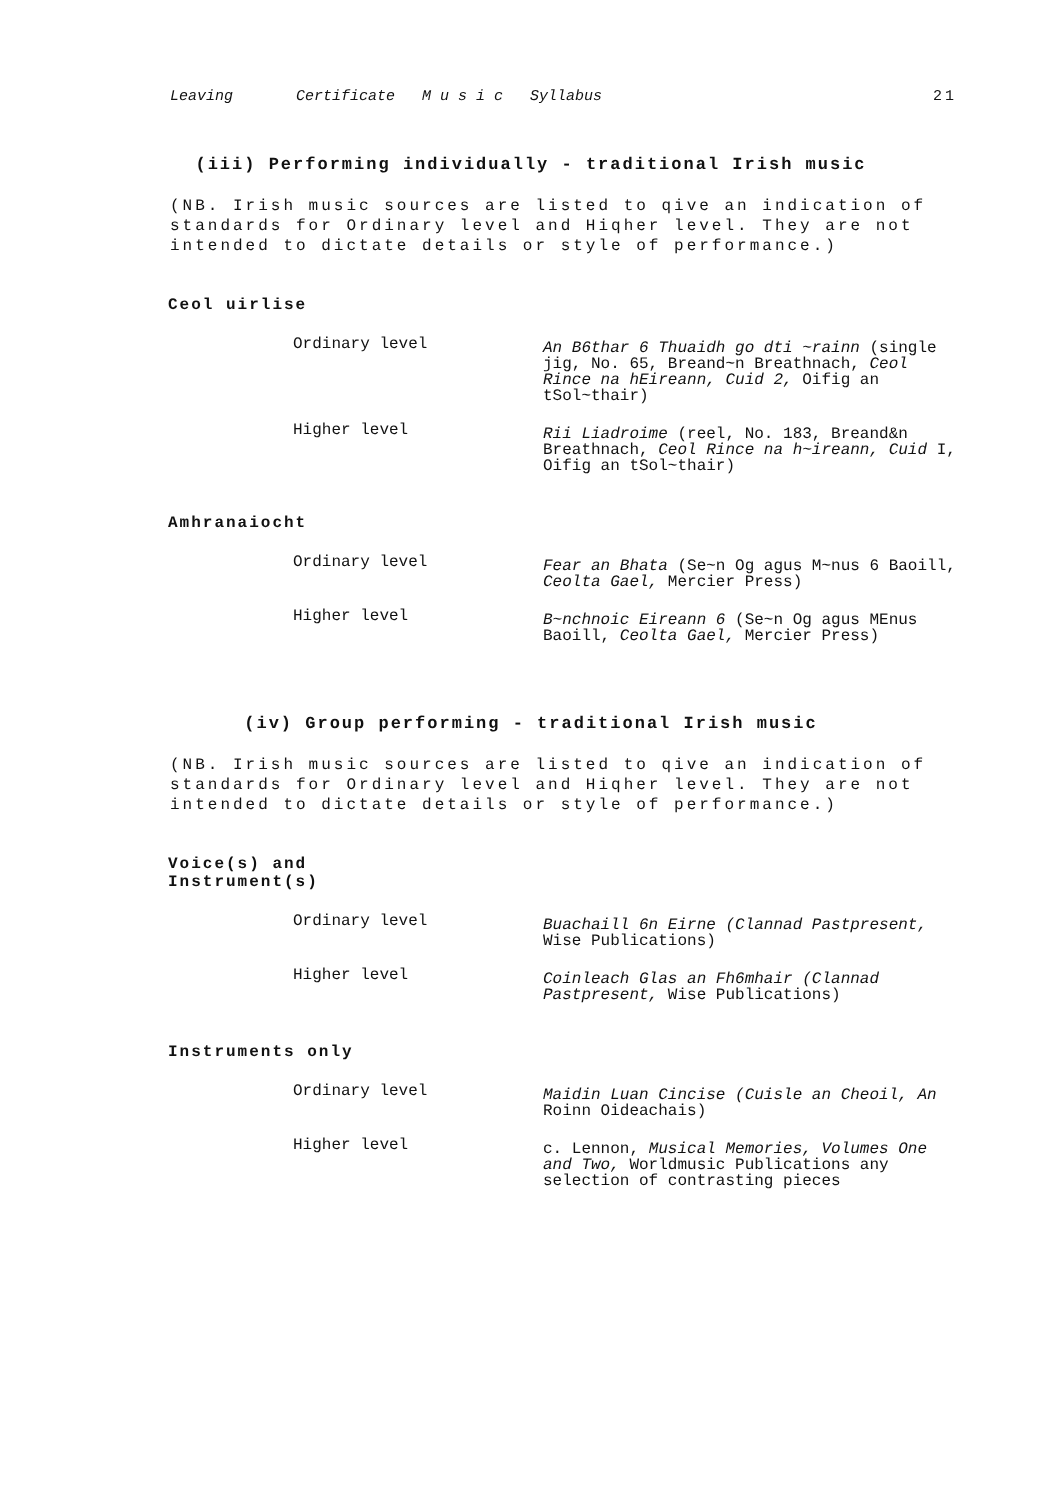Leaving Certificate M u s i c Syllabus 21
(iii) Performing individually - traditional Irish music
(NB. Irish music sources are listed to qive an indication of standards for Ordinary level and Hiqher level. They are not intended to dictate details or style of performance.)
Ceol uirlise
Ordinary level
An B6thar 6 Thuaidh go dti ~rainn (single jig, No. 65, Breand~n Breathnach, Ceol Rince na hEireann, Cuid 2, Oifig an tSol~thair)
Higher level
Rii Liadroime (reel, No. 183, Breand&n Breathnach, Ceol Rince na h~ireann, Cuid I, Oifig an tSol~thair)
Amhranaiocht
Ordinary level
Fear an Bhata (Se~n Og agus M~nus 6 Baoill, Ceolta Gael, Mercier Press)
Higher level
B~nchnoic Eireann 6 (Se~n Og agus MEnus Baoill, Ceolta Gael, Mercier Press)
(iv) Group performing - traditional Irish music
(NB. Irish music sources are listed to qive an indication of standards for Ordinary level and Hiqher level. They are not intended to dictate details or style of performance.)
Voice(s) and
Instrument(s)
Ordinary level
Buachaill 6n Eirne (Clannad Pastpresent, Wise Publications)
Higher level
Coinleach Glas an Fh6mhair (Clannad Pastpresent, Wise Publications)
Instruments only
Ordinary level
Maidin Luan Cincise (Cuisle an Cheoil, An Roinn Oideachais)
Higher level
c. Lennon, Musical Memories, Volumes One and Two, Worldmusic Publications any selection of contrasting pieces